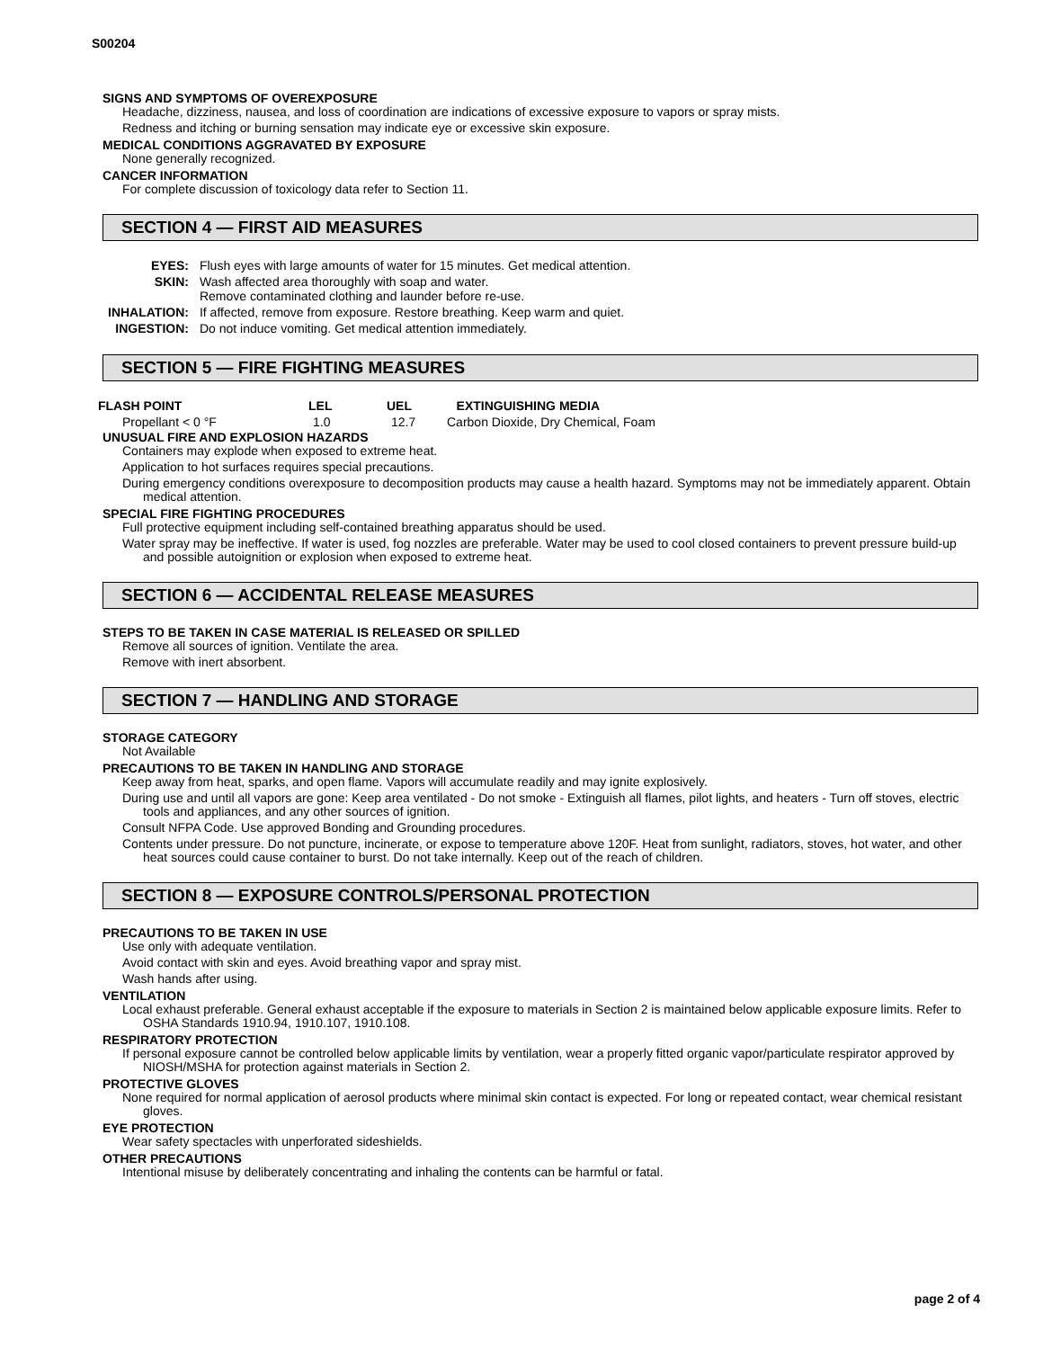S00204
SIGNS AND SYMPTOMS OF OVEREXPOSURE
Headache, dizziness, nausea, and loss of coordination are indications of excessive exposure to vapors or spray mists.
Redness and itching or burning sensation may indicate eye or excessive skin exposure.
MEDICAL CONDITIONS AGGRAVATED BY EXPOSURE
None generally recognized.
CANCER INFORMATION
For complete discussion of toxicology data refer to Section 11.
SECTION 4 — FIRST AID MEASURES
| EYES: | Flush eyes with large amounts of water for 15 minutes. Get medical attention. |
| SKIN: | Wash affected area thoroughly with soap and water. Remove contaminated clothing and launder before re-use. |
| INHALATION: | If affected, remove from exposure. Restore breathing. Keep warm and quiet. |
| INGESTION: | Do not induce vomiting. Get medical attention immediately. |
SECTION 5 — FIRE FIGHTING MEASURES
| FLASH POINT | LEL | UEL | EXTINGUISHING MEDIA |
| --- | --- | --- | --- |
| Propellant < 0 °F | 1.0 | 12.7 | Carbon Dioxide, Dry Chemical, Foam |
UNUSUAL FIRE AND EXPLOSION HAZARDS
Containers may explode when exposed to extreme heat.
Application to hot surfaces requires special precautions.
During emergency conditions overexposure to decomposition products may cause a health hazard. Symptoms may not be immediately apparent. Obtain medical attention.
SPECIAL FIRE FIGHTING PROCEDURES
Full protective equipment including self-contained breathing apparatus should be used.
Water spray may be ineffective. If water is used, fog nozzles are preferable. Water may be used to cool closed containers to prevent pressure build-up and possible autoignition or explosion when exposed to extreme heat.
SECTION 6 — ACCIDENTAL RELEASE MEASURES
STEPS TO BE TAKEN IN CASE MATERIAL IS RELEASED OR SPILLED
Remove all sources of ignition. Ventilate the area.
Remove with inert absorbent.
SECTION 7 — HANDLING AND STORAGE
STORAGE CATEGORY
Not Available
PRECAUTIONS TO BE TAKEN IN HANDLING AND STORAGE
Keep away from heat, sparks, and open flame. Vapors will accumulate readily and may ignite explosively.
During use and until all vapors are gone: Keep area ventilated - Do not smoke - Extinguish all flames, pilot lights, and heaters - Turn off stoves, electric tools and appliances, and any other sources of ignition.
Consult NFPA Code. Use approved Bonding and Grounding procedures.
Contents under pressure. Do not puncture, incinerate, or expose to temperature above 120F. Heat from sunlight, radiators, stoves, hot water, and other heat sources could cause container to burst. Do not take internally. Keep out of the reach of children.
SECTION 8 — EXPOSURE CONTROLS/PERSONAL PROTECTION
PRECAUTIONS TO BE TAKEN IN USE
Use only with adequate ventilation.
Avoid contact with skin and eyes. Avoid breathing vapor and spray mist.
Wash hands after using.
VENTILATION
Local exhaust preferable. General exhaust acceptable if the exposure to materials in Section 2 is maintained below applicable exposure limits. Refer to OSHA Standards 1910.94, 1910.107, 1910.108.
RESPIRATORY PROTECTION
If personal exposure cannot be controlled below applicable limits by ventilation, wear a properly fitted organic vapor/particulate respirator approved by NIOSH/MSHA for protection against materials in Section 2.
PROTECTIVE GLOVES
None required for normal application of aerosol products where minimal skin contact is expected. For long or repeated contact, wear chemical resistant gloves.
EYE PROTECTION
Wear safety spectacles with unperforated sideshields.
OTHER PRECAUTIONS
Intentional misuse by deliberately concentrating and inhaling the contents can be harmful or fatal.
page 2 of 4